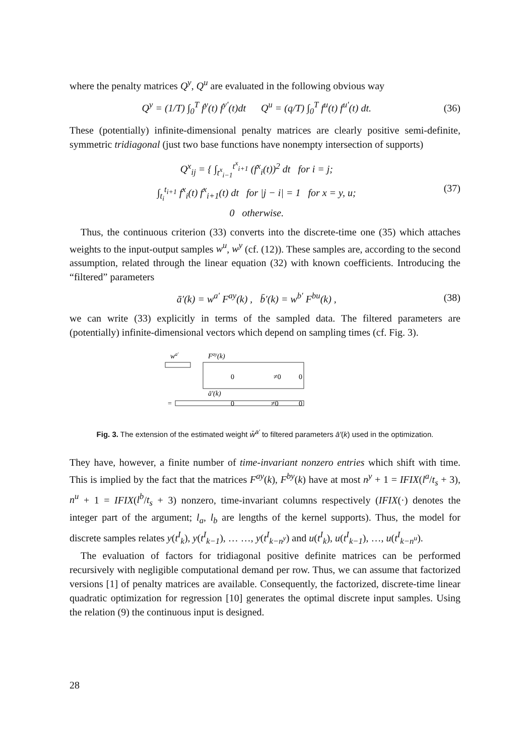where the penalty matrices Q<sup>y</sup>, Q<sup>u</sup> are evaluated in the following obvious way
Q<sup>y</sup> = (1/T) ∫<sub>0</sub><sup>T</sup> f<sup>y</sup>(t) f<sup>y′</sup>(t)dt Q<sup>u</sup> = (q/T) ∫<sub>0</sub><sup>T</sup> f<sup>u</sup>(t) f<sup>u′</sup>(t) dt. (36)
These (potentially) infinite-dimensional penalty matrices are clearly positive semi-definite, symmetric tridiagonal (just two base functions have nonempty intersection of supports)
Q<sup>x</sup><sub>ij</sub> = { ∫<sub>t<sup>x</sup><sub>i−1</sub></sub><sup>t<sup>x</sup><sub>i+1</sub></sup> (f<sup>x</sup><sub>i</sub>(t))<sup>2</sup> dt for i = j;
∫<sub>t<sub>i</sub></sub><sup>t<sub>i+1</sub></sup> f<sup>x</sup><sub>i</sub>(t) f<sup>x</sup><sub>i+1</sub>(t) dt for |j − i| = 1 for x = y, u;
0 otherwise. (37)
Thus, the continuous criterion (33) converts into the discrete-time one (35) which attaches weights to the input-output samples w<sup>u</sup>, w<sup>y</sup> (cf. (12)). These samples are, according to the second assumption, related through the linear equation (32) with known coefficients. Introducing the “filtered” parameters
ā′(k) = w<sup>a′</sup> F<sup>ay</sup>(k) , b̄′(k) = w<sup>b′</sup> F<sup>bu</sup>(k) , (38)
we can write (33) explicitly in terms of the sampled data. The filtered parameters are (potentially) infinite-dimensional vectors which depend on sampling times (cf. Fig. 3).
wa′
Fay(k)
0
≠0
0
ā′(k)
=
0
≠0
0
Fig. 3. The extension of the estimated weight w̄<sup>a′</sup> to filtered parameters ā′(k) used in the optimization.
They have, however, a finite number of time-invariant nonzero entries which shift with time. This is implied by the fact that the matrices F<sup>ay</sup>(k), F<sup>by</sup>(k) have at most n<sup>y</sup> + 1 = IFIX(l<sup>a</sup>/t<sub>s</sub> + 3), n<sup>u</sup> + 1 = IFIX(l<sup>b</sup>/t<sub>s</sub> + 3) nonzero, time-invariant columns respectively (IFIX(·) denotes the integer part of the argument; l<sub>a</sub>, l<sub>b</sub> are lengths of the kernel supports). Thus, the model for discrete samples relates y(t<sup>I</sup><sub>k</sub>), y(t<sup>I</sup><sub>k−1</sub>), … …, y(t<sup>I</sup><sub>k−n<sup>y</sup></sub>) and u(t<sup>I</sup><sub>k</sub>), u(t<sup>I</sup><sub>k−1</sub>), …, u(t<sup>I</sup><sub>k−n<sup>u</sup></sub>).
The evaluation of factors for tridiagonal positive definite matrices can be performed recursively with negligible computational demand per row. Thus, we can assume that factorized versions [1] of penalty matrices are available. Consequently, the factorized, discrete-time linear quadratic optimization for regression [10] generates the optimal discrete input samples. Using the relation (9) the continuous input is designed.
28